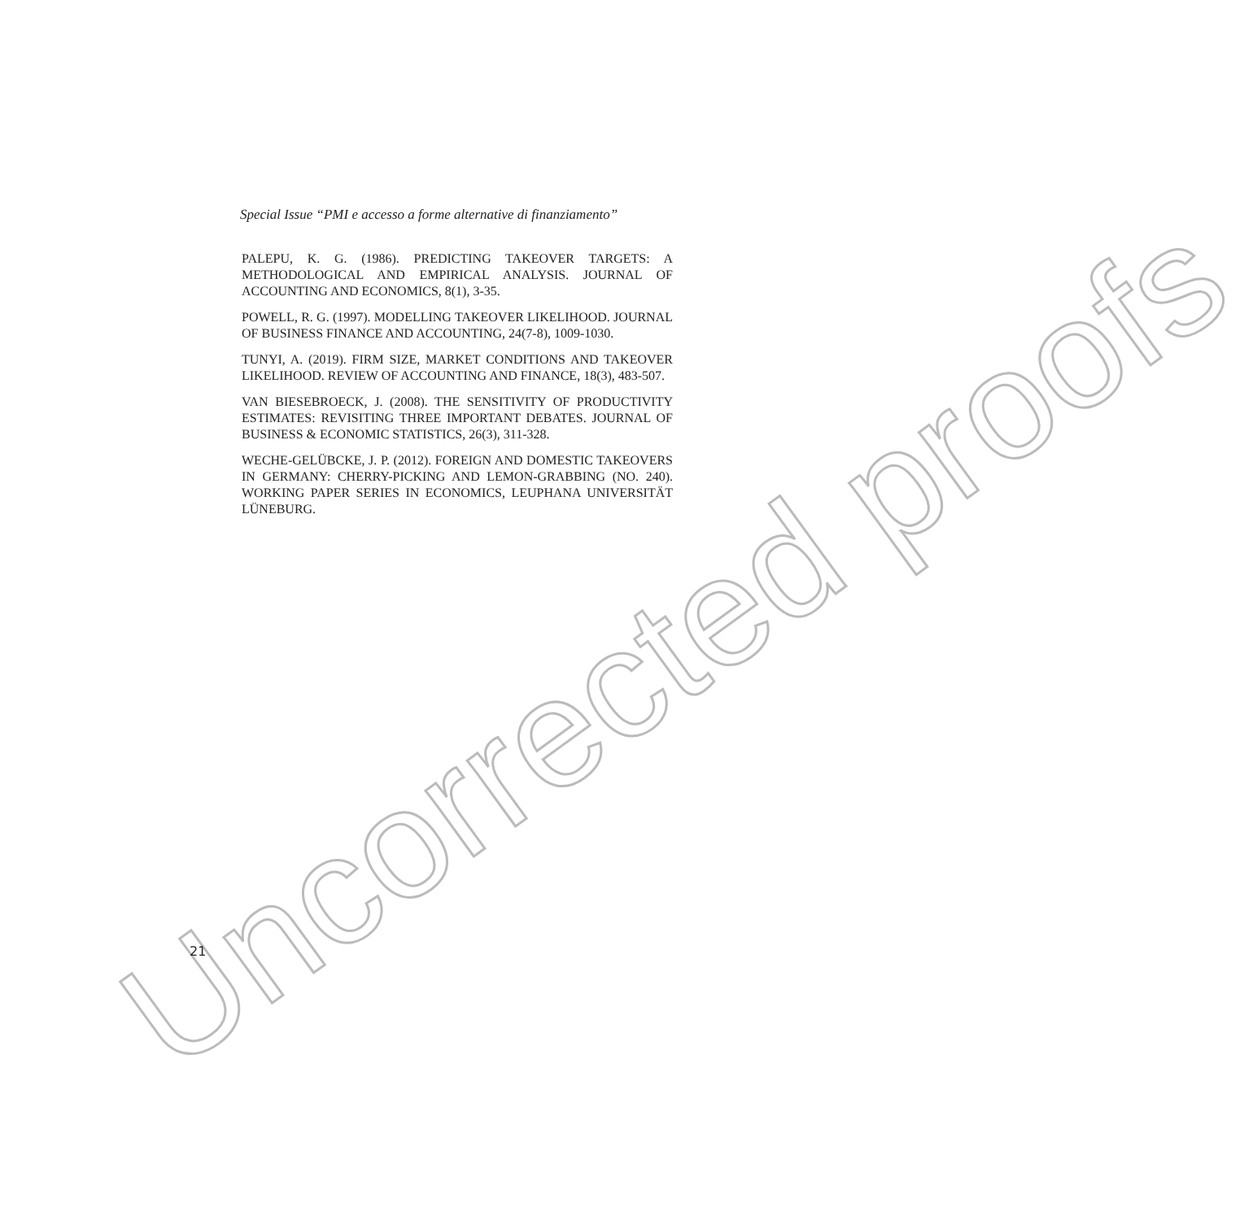Uncorrected proofs
Special Issue “PMI e accesso a forme alternative di finanziamento”
PALEPU, K. G. (1986). PREDICTING TAKEOVER TARGETS: A METHODOLOGICAL AND EMPIRICAL ANALYSIS. JOURNAL OF ACCOUNTING AND ECONOMICS, 8(1), 3-35.
POWELL, R. G. (1997). MODELLING TAKEOVER LIKELIHOOD. JOURNAL OF BUSINESS FINANCE AND ACCOUNTING, 24(7-8), 1009-1030.
TUNYI, A. (2019). FIRM SIZE, MARKET CONDITIONS AND TAKEOVER LIKELIHOOD. REVIEW OF ACCOUNTING AND FINANCE, 18(3), 483-507.
VAN BIESEBROECK, J. (2008). THE SENSITIVITY OF PRODUCTIVITY ESTIMATES: REVISITING THREE IMPORTANT DEBATES. JOURNAL OF BUSINESS & ECONOMIC STATISTICS, 26(3), 311-328.
WECHE-GELÜBCKE, J. P. (2012). FOREIGN AND DOMESTIC TAKEOVERS IN GERMANY: CHERRY-PICKING AND LEMON-GRABBING (NO. 240). WORKING PAPER SERIES IN ECONOMICS, LEUPHANA UNIVERSITÄT LÜNEBURG.
21